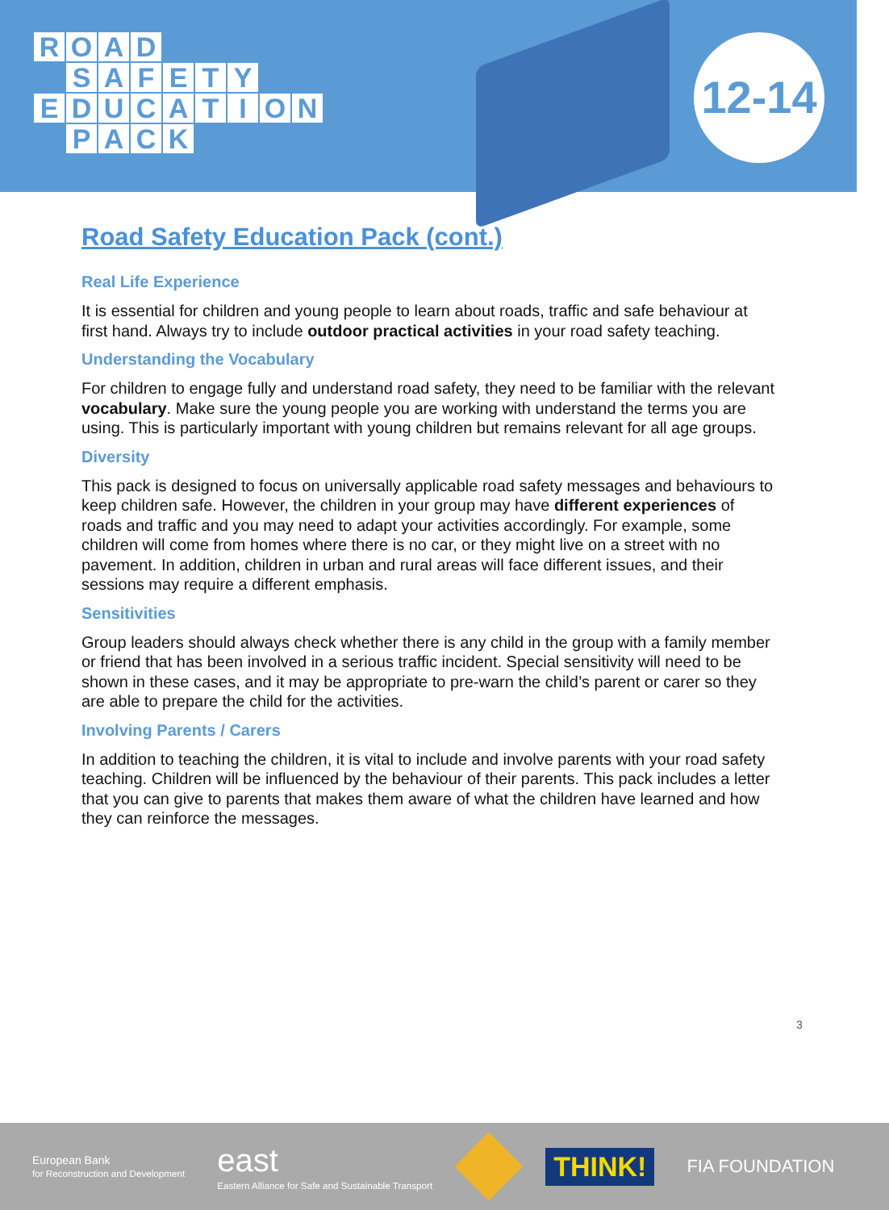ROAD
SAFETY
EDUCATION
PACK
12-14
Road Safety Education Pack (cont.)
Real Life Experience
It is essential for children and young people to learn about roads, traffic and safe behaviour at first hand. Always try to include outdoor practical activities in your road safety teaching.
Understanding the Vocabulary
For children to engage fully and understand road safety, they need to be familiar with the relevant vocabulary. Make sure the young people you are working with understand the terms you are using. This is particularly important with young children but remains relevant for all age groups.
Diversity
This pack is designed to focus on universally applicable road safety messages and behaviours to keep children safe. However, the children in your group may have different experiences of roads and traffic and you may need to adapt your activities accordingly. For example, some children will come from homes where there is no car, or they might live on a street with no pavement. In addition, children in urban and rural areas will face different issues, and their sessions may require a different emphasis.
Sensitivities
Group leaders should always check whether there is any child in the group with a family member or friend that has been involved in a serious traffic incident. Special sensitivity will need to be shown in these cases, and it may be appropriate to pre-warn the child’s parent or carer so they are able to prepare the child for the activities.
Involving Parents / Carers
In addition to teaching the children, it is vital to include and involve parents with your road safety teaching. Children will be influenced by the behaviour of their parents. This pack includes a letter that you can give to parents that makes them aware of what the children have learned and how they can reinforce the messages.
3
European Bank
for Reconstruction and Development
east
Eastern Alliance for Safe and Sustainable Transport
THINK!
FIA FOUNDATION